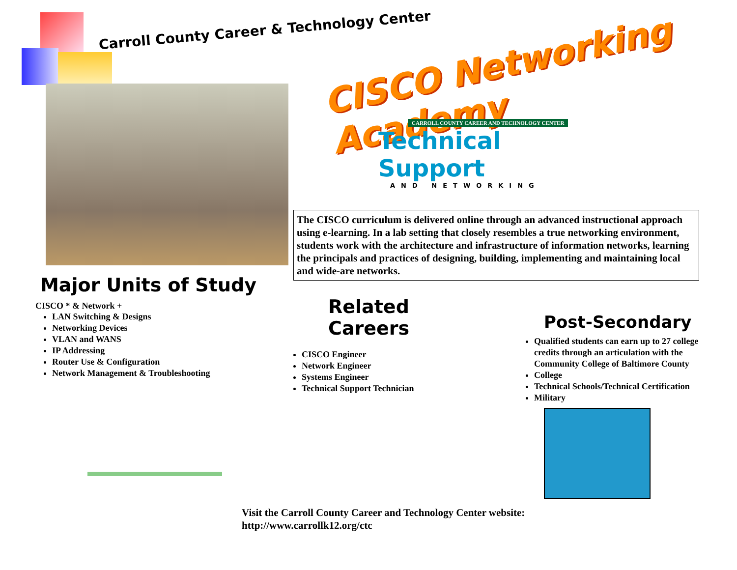Carroll County Career & Technology Center
CISCO Networking Academy
CARROLL COUNTY CAREER AND TECHNOLOGY CENTER
Technical Support
AND NETWORKING
The CISCO curriculum is delivered online through an advanced instructional approach using e-learning. In a lab setting that closely resembles a true networking environment, students work with the architecture and infrastructure of information networks, learning the principals and practices of designing, building, implementing and maintaining local and wide-are networks.
Major Units of Study
CISCO * & Network +
LAN Switching & Designs
Networking Devices
VLAN and WANS
IP Addressing
Router Use & Configuration
Network Management & Troubleshooting
Related Careers
CISCO Engineer
Network Engineer
Systems Engineer
Technical Support Technician
Post-Secondary
Qualified students can earn up to 27 college credits through an articulation with the Community College of Baltimore County
College
Technical Schools/Technical Certification
Military
Visit the Carroll County Career and Technology Center website:
http://www.carrollk12.org/ctc